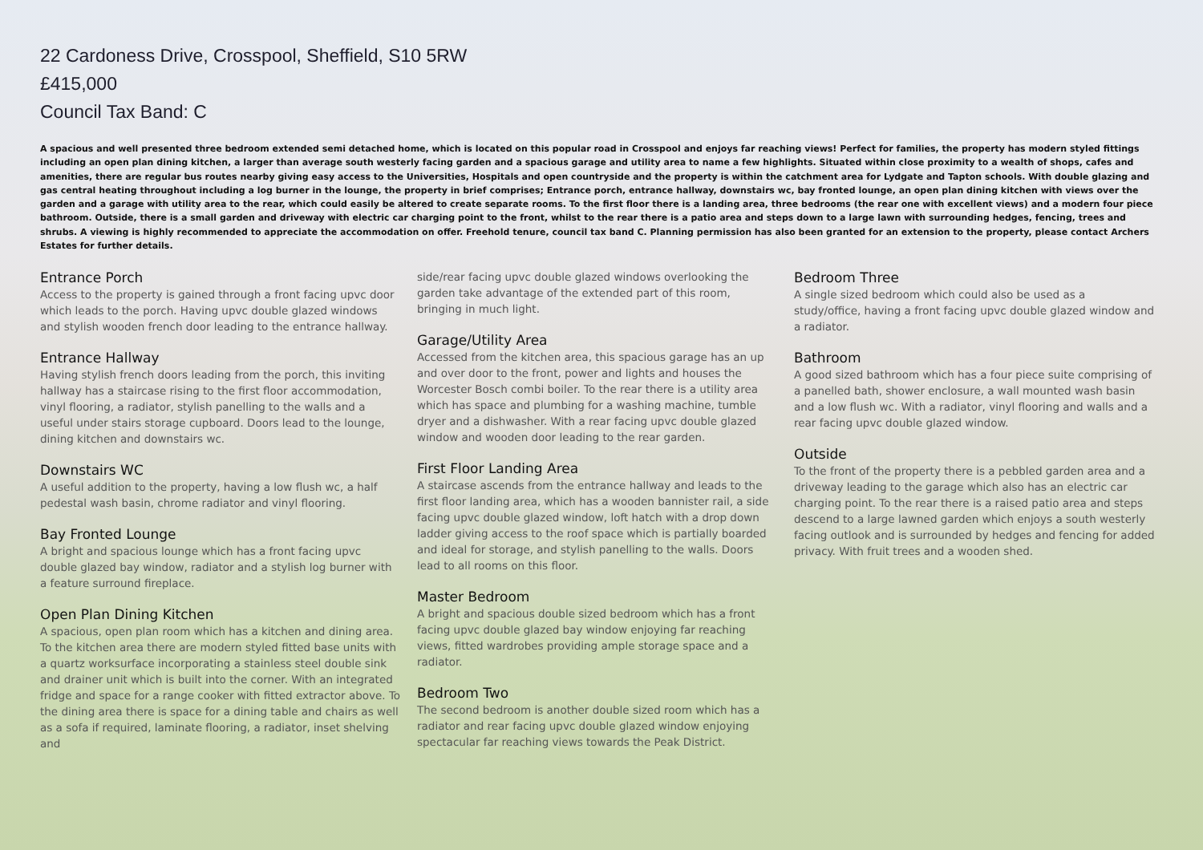22 Cardoness Drive, Crosspool, Sheffield, S10 5RW
£415,000
Council Tax Band: C
A spacious and well presented three bedroom extended semi detached home, which is located on this popular road in Crosspool and enjoys far reaching views! Perfect for families, the property has modern styled fittings including an open plan dining kitchen, a larger than average south westerly facing garden and a spacious garage and utility area to name a few highlights. Situated within close proximity to a wealth of shops, cafes and amenities, there are regular bus routes nearby giving easy access to the Universities, Hospitals and open countryside and the property is within the catchment area for Lydgate and Tapton schools. With double glazing and gas central heating throughout including a log burner in the lounge, the property in brief comprises; Entrance porch, entrance hallway, downstairs wc, bay fronted lounge, an open plan dining kitchen with views over the garden and a garage with utility area to the rear, which could easily be altered to create separate rooms. To the first floor there is a landing area, three bedrooms (the rear one with excellent views) and a modern four piece bathroom. Outside, there is a small garden and driveway with electric car charging point to the front, whilst to the rear there is a patio area and steps down to a large lawn with surrounding hedges, fencing, trees and shrubs. A viewing is highly recommended to appreciate the accommodation on offer. Freehold tenure, council tax band C. Planning permission has also been granted for an extension to the property, please contact Archers Estates for further details.
Entrance Porch
Access to the property is gained through a front facing upvc door which leads to the porch. Having upvc double glazed windows and stylish wooden french door leading to the entrance hallway.
Entrance Hallway
Having stylish french doors leading from the porch, this inviting hallway has a staircase rising to the first floor accommodation, vinyl flooring, a radiator, stylish panelling to the walls and a useful under stairs storage cupboard. Doors lead to the lounge, dining kitchen and downstairs wc.
Downstairs WC
A useful addition to the property, having a low flush wc, a half pedestal wash basin, chrome radiator and vinyl flooring.
Bay Fronted Lounge
A bright and spacious lounge which has a front facing upvc double glazed bay window, radiator and a stylish log burner with a feature surround fireplace.
Open Plan Dining Kitchen
A spacious, open plan room which has a kitchen and dining area. To the kitchen area there are modern styled fitted base units with a quartz worksurface incorporating a stainless steel double sink and drainer unit which is built into the corner. With an integrated fridge and space for a range cooker with fitted extractor above. To the dining area there is space for a dining table and chairs as well as a sofa if required, laminate flooring, a radiator, inset shelving and
side/rear facing upvc double glazed windows overlooking the garden take advantage of the extended part of this room, bringing in much light.
Garage/Utility Area
Accessed from the kitchen area, this spacious garage has an up and over door to the front, power and lights and houses the Worcester Bosch combi boiler. To the rear there is a utility area which has space and plumbing for a washing machine, tumble dryer and a dishwasher. With a rear facing upvc double glazed window and wooden door leading to the rear garden.
First Floor Landing Area
A staircase ascends from the entrance hallway and leads to the first floor landing area, which has a wooden bannister rail, a side facing upvc double glazed window, loft hatch with a drop down ladder giving access to the roof space which is partially boarded and ideal for storage, and stylish panelling to the walls. Doors lead to all rooms on this floor.
Master Bedroom
A bright and spacious double sized bedroom which has a front facing upvc double glazed bay window enjoying far reaching views, fitted wardrobes providing ample storage space and a radiator.
Bedroom Two
The second bedroom is another double sized room which has a radiator and rear facing upvc double glazed window enjoying spectacular far reaching views towards the Peak District.
Bedroom Three
A single sized bedroom which could also be used as a study/office, having a front facing upvc double glazed window and a radiator.
Bathroom
A good sized bathroom which has a four piece suite comprising of a panelled bath, shower enclosure, a wall mounted wash basin and a low flush wc. With a radiator, vinyl flooring and walls and a rear facing upvc double glazed window.
Outside
To the front of the property there is a pebbled garden area and a driveway leading to the garage which also has an electric car charging point. To the rear there is a raised patio area and steps descend to a large lawned garden which enjoys a south westerly facing outlook and is surrounded by hedges and fencing for added privacy. With fruit trees and a wooden shed.